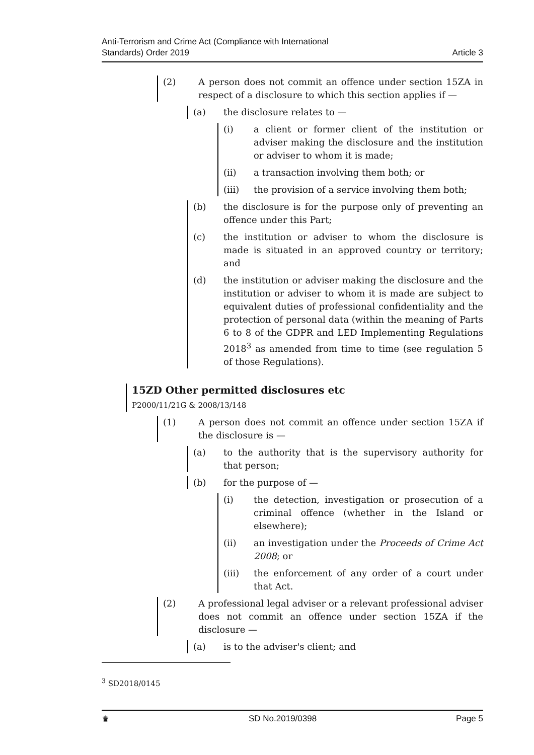Anti-Terrorism and Crime Act (Compliance with International
Standards) Order 2019
Article 3
(2) A person does not commit an offence under section 15ZA in respect of a disclosure to which this section applies if —
(a) the disclosure relates to —
(i) a client or former client of the institution or adviser making the disclosure and the institution or adviser to whom it is made;
(ii) a transaction involving them both; or
(iii) the provision of a service involving them both;
(b) the disclosure is for the purpose only of preventing an offence under this Part;
(c) the institution or adviser to whom the disclosure is made is situated in an approved country or territory; and
(d) the institution or adviser making the disclosure and the institution or adviser to whom it is made are subject to equivalent duties of professional confidentiality and the protection of personal data (within the meaning of Parts 6 to 8 of the GDPR and LED Implementing Regulations 2018<sup>3</sup> as amended from time to time (see regulation 5 of those Regulations).
15ZD Other permitted disclosures etc
P2000/11/21G & 2008/13/148
(1) A person does not commit an offence under section 15ZA if the disclosure is —
(a) to the authority that is the supervisory authority for that person;
(b) for the purpose of —
(i) the detection, investigation or prosecution of a criminal offence (whether in the Island or elsewhere);
(ii) an investigation under the Proceeds of Crime Act 2008; or
(iii) the enforcement of any order of a court under that Act.
(2) A professional legal adviser or a relevant professional adviser does not commit an offence under section 15ZA if the disclosure —
(a) is to the adviser's client; and
<sup>3</sup> SD2018/0145
♛ SD No.2019/0398 Page 5